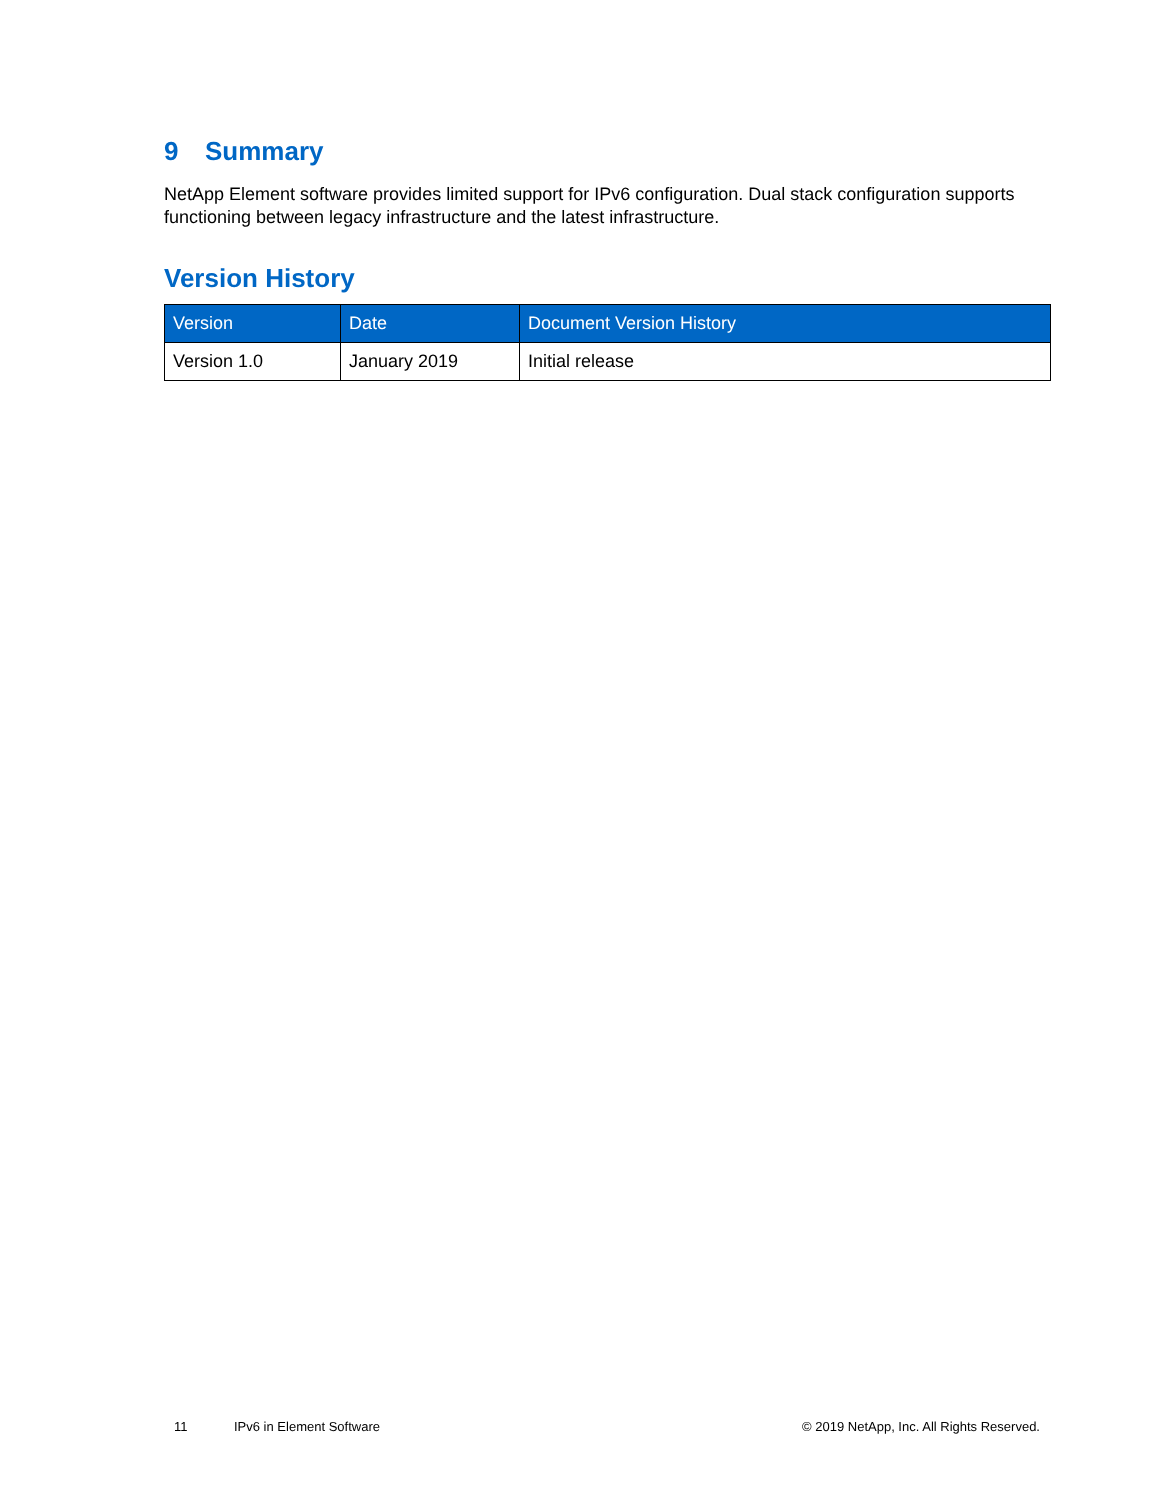9 Summary
NetApp Element software provides limited support for IPv6 configuration. Dual stack configuration supports functioning between legacy infrastructure and the latest infrastructure.
Version History
| Version | Date | Document Version History |
| --- | --- | --- |
| Version 1.0 | January 2019 | Initial release |
11 IPv6 in Element Software © 2019 NetApp, Inc. All Rights Reserved.